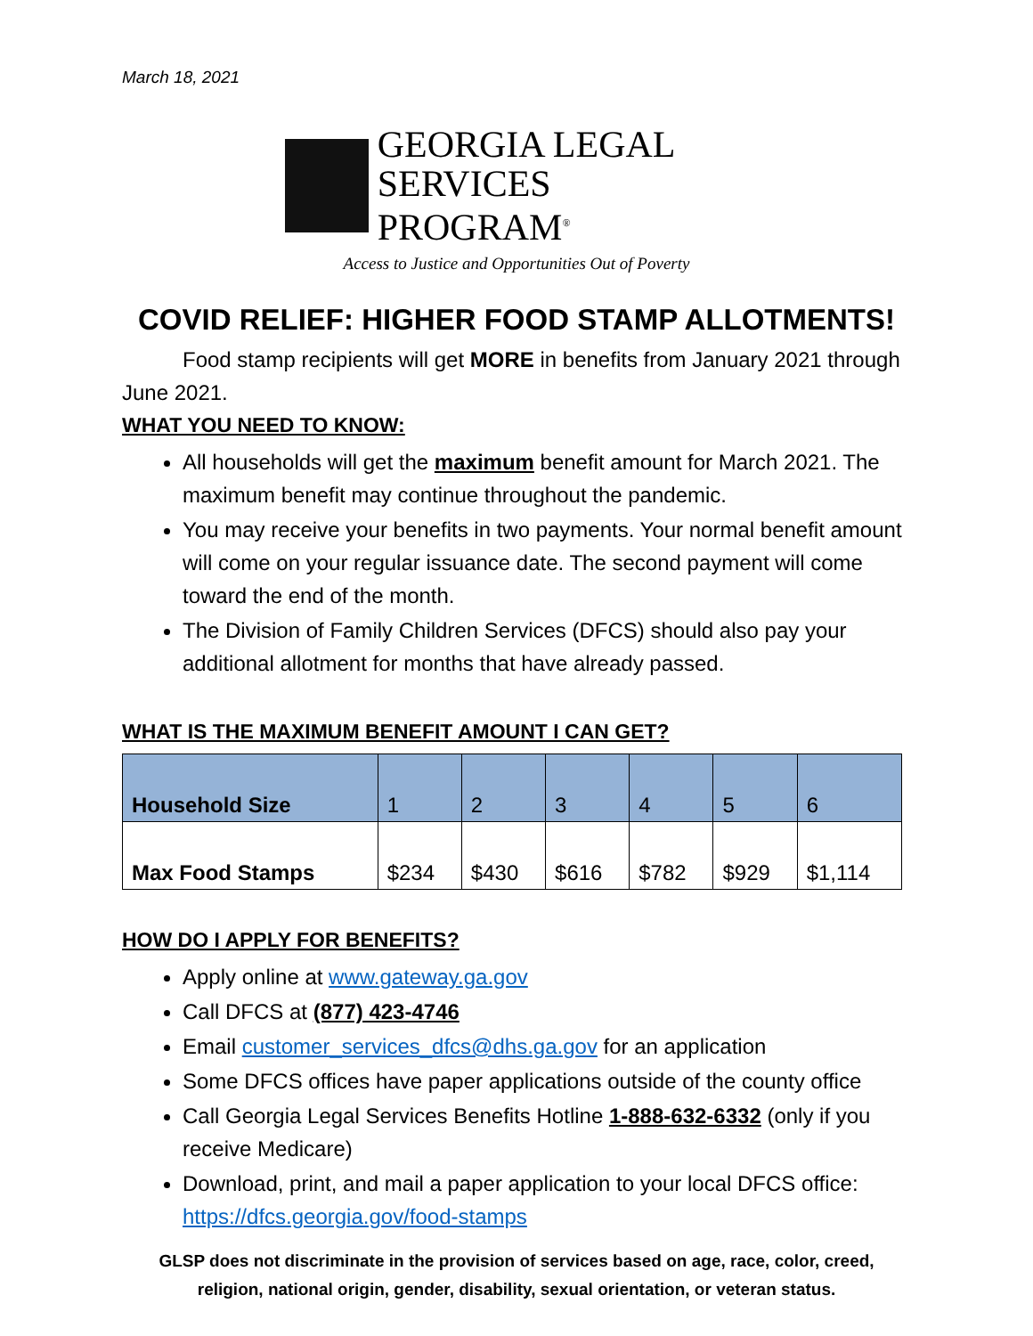March 18, 2021
GEORGIA LEGAL
SERVICES PROGRAM<sup>®</sup>
Access to Justice and Opportunities Out of Poverty
COVID RELIEF: HIGHER FOOD STAMP ALLOTMENTS!
Food stamp recipients will get MORE in benefits from January 2021 through June 2021.
WHAT YOU NEED TO KNOW:
All households will get the maximum benefit amount for March 2021. The maximum benefit may continue throughout the pandemic.
You may receive your benefits in two payments. Your normal benefit amount will come on your regular issuance date. The second payment will come toward the end of the month.
The Division of Family Children Services (DFCS) should also pay your additional allotment for months that have already passed.
WHAT IS THE MAXIMUM BENEFIT AMOUNT I CAN GET?
| Household Size | 1 | 2 | 3 | 4 | 5 | 6 |
| Max Food Stamps | $234 | $430 | $616 | $782 | $929 | $1,114 |
HOW DO I APPLY FOR BENEFITS?
Apply online at www.gateway.ga.gov
Call DFCS at (877) 423-4746
Email customer_services_dfcs@dhs.ga.gov for an application
Some DFCS offices have paper applications outside of the county office
Call Georgia Legal Services Benefits Hotline 1-888-632-6332 (only if you receive Medicare)
Download, print, and mail a paper application to your local DFCS office: https://dfcs.georgia.gov/food-stamps
GLSP does not discriminate in the provision of services based on age, race, color, creed,
religion, national origin, gender, disability, sexual orientation, or veteran status.